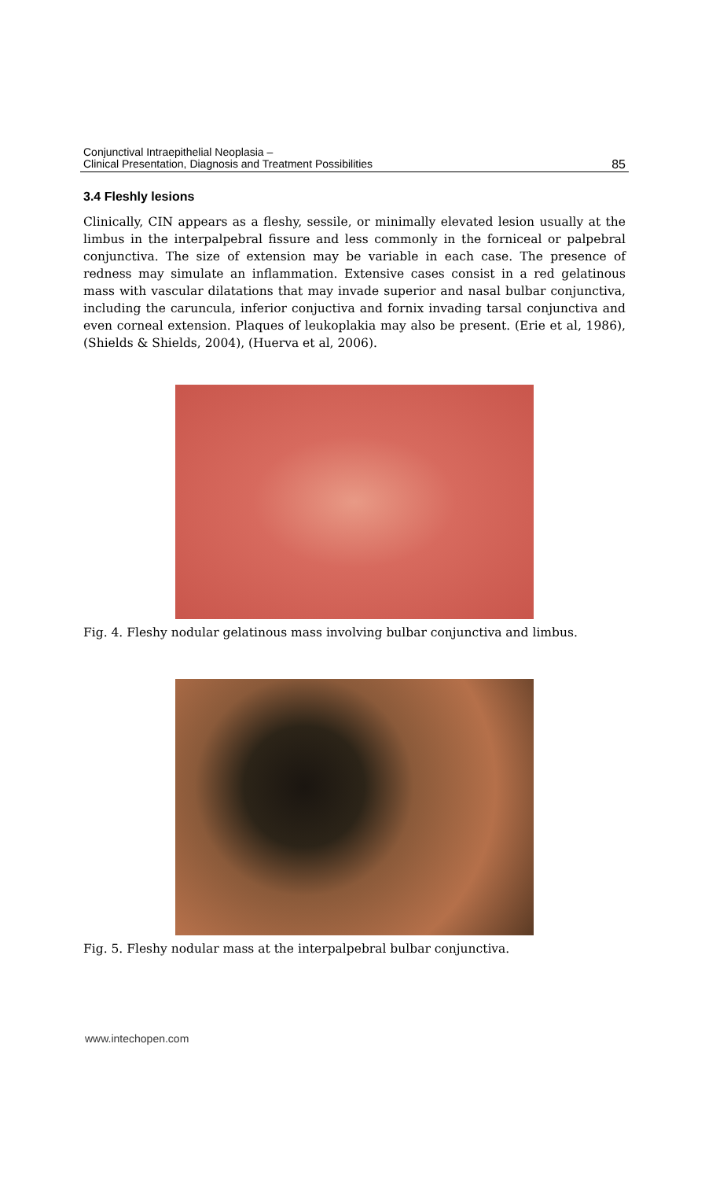Conjunctival Intraepithelial Neoplasia –
Clinical Presentation, Diagnosis and Treatment Possibilities
85
3.4 Fleshly lesions
Clinically, CIN appears as a fleshy, sessile, or minimally elevated lesion usually at the limbus in the interpalpebral fissure and less commonly in the forniceal or palpebral conjunctiva. The size of extension may be variable in each case. The presence of redness may simulate an inflammation. Extensive cases consist in a red gelatinous mass with vascular dilatations that may invade superior and nasal bulbar conjunctiva, including the caruncula, inferior conjuctiva and fornix invading tarsal conjunctiva and even corneal extension. Plaques of leukoplakia may also be present. (Erie et al, 1986), (Shields & Shields, 2004), (Huerva et al, 2006).
Fig. 4. Fleshy nodular gelatinous mass involving bulbar conjunctiva and limbus.
Fig. 5. Fleshy nodular mass at the interpalpebral bulbar conjunctiva.
www.intechopen.com